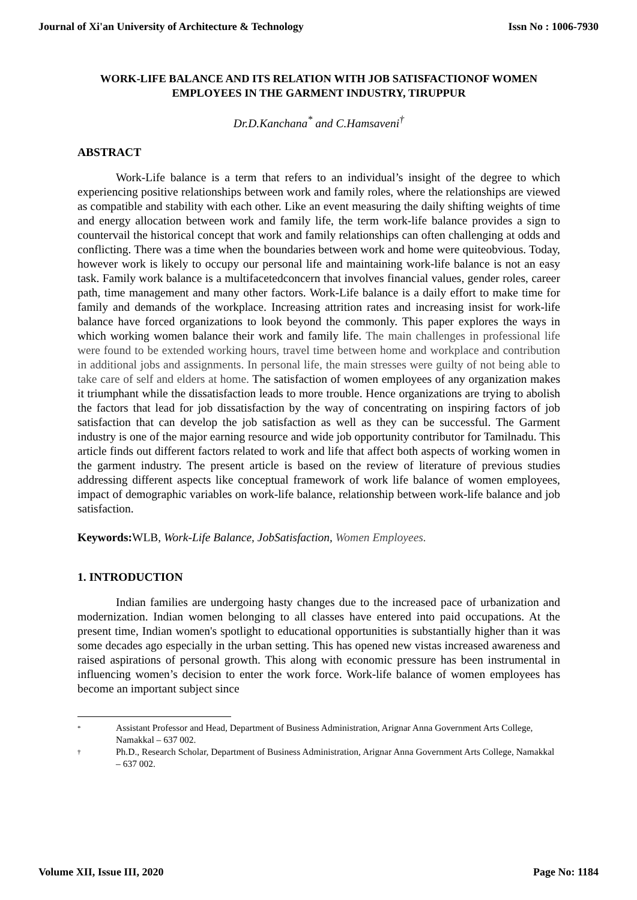Journal of Xi'an University of Architecture & Technology Issn No : 1006-7930
WORK-LIFE BALANCE AND ITS RELATION WITH JOB SATISFACTIONOF WOMEN EMPLOYEES IN THE GARMENT INDUSTRY, TIRUPPUR
Dr.D.Kanchana<sup>*</sup> and C.Hamsaveni<sup>†</sup>
ABSTRACT
Work-Life balance is a term that refers to an individual’s insight of the degree to which experiencing positive relationships between work and family roles, where the relationships are viewed as compatible and stability with each other. Like an event measuring the daily shifting weights of time and energy allocation between work and family life, the term work-life balance provides a sign to countervail the historical concept that work and family relationships can often challenging at odds and conflicting. There was a time when the boundaries between work and home were quiteobvious. Today, however work is likely to occupy our personal life and maintaining work-life balance is not an easy task. Family work balance is a multifacetedconcern that involves financial values, gender roles, career path, time management and many other factors. Work-Life balance is a daily effort to make time for family and demands of the workplace. Increasing attrition rates and increasing insist for work-life balance have forced organizations to look beyond the commonly. This paper explores the ways in which working women balance their work and family life. The main challenges in professional life were found to be extended working hours, travel time between home and workplace and contribution in additional jobs and assignments. In personal life, the main stresses were guilty of not being able to take care of self and elders at home. The satisfaction of women employees of any organization makes it triumphant while the dissatisfaction leads to more trouble. Hence organizations are trying to abolish the factors that lead for job dissatisfaction by the way of concentrating on inspiring factors of job satisfaction that can develop the job satisfaction as well as they can be successful. The Garment industry is one of the major earning resource and wide job opportunity contributor for Tamilnadu. This article finds out different factors related to work and life that affect both aspects of working women in the garment industry. The present article is based on the review of literature of previous studies addressing different aspects like conceptual framework of work life balance of women employees, impact of demographic variables on work-life balance, relationship between work-life balance and job satisfaction.
Keywords: WLB, Work-Life Balance, JobSatisfaction, Women Employees.
1. INTRODUCTION
Indian families are undergoing hasty changes due to the increased pace of urbanization and modernization. Indian women belonging to all classes have entered into paid occupations. At the present time, Indian women's spotlight to educational opportunities is substantially higher than it was some decades ago especially in the urban setting. This has opened new vistas increased awareness and raised aspirations of personal growth. This along with economic pressure has been instrumental in influencing women’s decision to enter the work force. Work-life balance of women employees has become an important subject since
* Assistant Professor and Head, Department of Business Administration, Arignar Anna Government Arts College, Namakkal – 637 002.
† Ph.D., Research Scholar, Department of Business Administration, Arignar Anna Government Arts College, Namakkal – 637 002.
Volume XII, Issue III, 2020 Page No: 1184